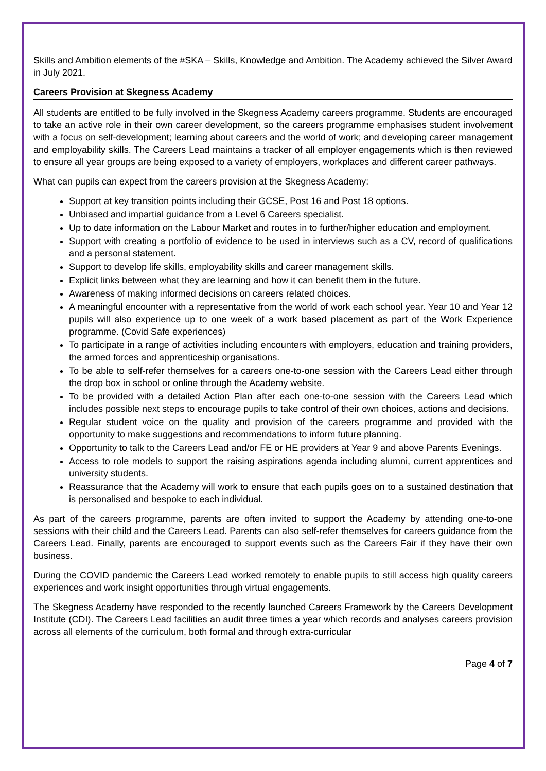Skills and Ambition elements of the #SKA – Skills, Knowledge and Ambition. The Academy achieved the Silver Award in July 2021.
Careers Provision at Skegness Academy
All students are entitled to be fully involved in the Skegness Academy careers programme. Students are encouraged to take an active role in their own career development, so the careers programme emphasises student involvement with a focus on self-development; learning about careers and the world of work; and developing career management and employability skills. The Careers Lead maintains a tracker of all employer engagements which is then reviewed to ensure all year groups are being exposed to a variety of employers, workplaces and different career pathways.
What can pupils can expect from the careers provision at the Skegness Academy:
Support at key transition points including their GCSE, Post 16 and Post 18 options.
Unbiased and impartial guidance from a Level 6 Careers specialist.
Up to date information on the Labour Market and routes in to further/higher education and employment.
Support with creating a portfolio of evidence to be used in interviews such as a CV, record of qualifications and a personal statement.
Support to develop life skills, employability skills and career management skills.
Explicit links between what they are learning and how it can benefit them in the future.
Awareness of making informed decisions on careers related choices.
A meaningful encounter with a representative from the world of work each school year. Year 10 and Year 12 pupils will also experience up to one week of a work based placement as part of the Work Experience programme. (Covid Safe experiences)
To participate in a range of activities including encounters with employers, education and training providers, the armed forces and apprenticeship organisations.
To be able to self-refer themselves for a careers one-to-one session with the Careers Lead either through the drop box in school or online through the Academy website.
To be provided with a detailed Action Plan after each one-to-one session with the Careers Lead which includes possible next steps to encourage pupils to take control of their own choices, actions and decisions.
Regular student voice on the quality and provision of the careers programme and provided with the opportunity to make suggestions and recommendations to inform future planning.
Opportunity to talk to the Careers Lead and/or FE or HE providers at Year 9 and above Parents Evenings.
Access to role models to support the raising aspirations agenda including alumni, current apprentices and university students.
Reassurance that the Academy will work to ensure that each pupils goes on to a sustained destination that is personalised and bespoke to each individual.
As part of the careers programme, parents are often invited to support the Academy by attending one-to-one sessions with their child and the Careers Lead. Parents can also self-refer themselves for careers guidance from the Careers Lead. Finally, parents are encouraged to support events such as the Careers Fair if they have their own business.
During the COVID pandemic the Careers Lead worked remotely to enable pupils to still access high quality careers experiences and work insight opportunities through virtual engagements.
The Skegness Academy have responded to the recently launched Careers Framework by the Careers Development Institute (CDI). The Careers Lead facilities an audit three times a year which records and analyses careers provision across all elements of the curriculum, both formal and through extra-curricular
Page 4 of 7